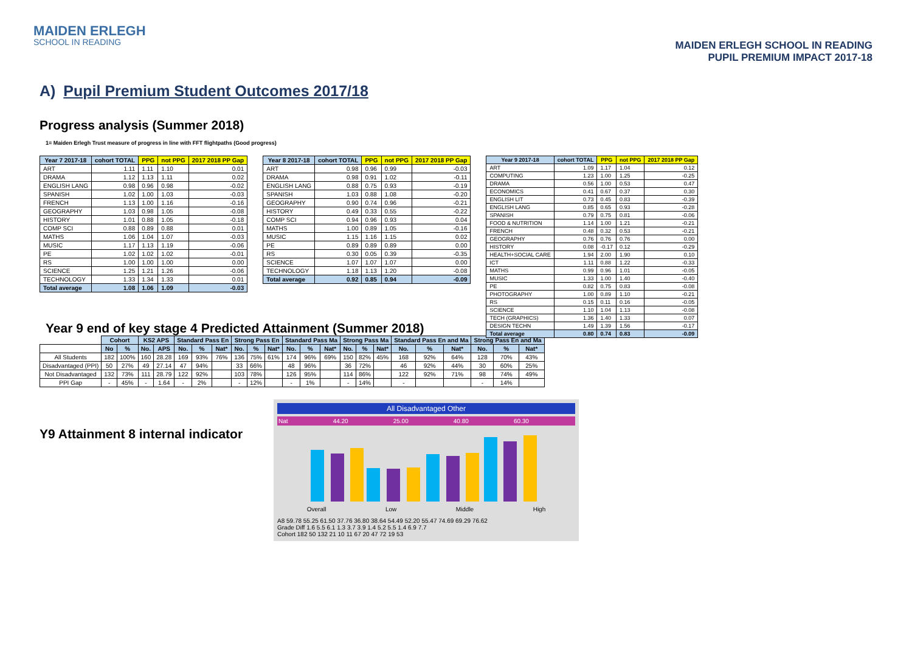MAIDEN ERLEGH
SCHOOL IN READING
MAIDEN ERLEGH SCHOOL IN READING
PUPIL PREMIUM IMPACT 2017-18
A) Pupil Premium Student Outcomes 2017/18
Progress analysis (Summer 2018)
1= Maiden Erlegh Trust measure of progress in line with FFT flightpaths (Good progress)
| Year 7 2017-18 | cohort TOTAL | PPG | not PPG | 2017 2018 PP Gap |
| --- | --- | --- | --- | --- |
| ART | 1.11 | 1.11 | 1.10 | 0.01 |
| DRAMA | 1.12 | 1.13 | 1.11 | 0.02 |
| ENGLISH LANG | 0.98 | 0.96 | 0.98 | -0.02 |
| SPANISH | 1.02 | 1.00 | 1.03 | -0.03 |
| FRENCH | 1.13 | 1.00 | 1.16 | -0.16 |
| GEOGRAPHY | 1.03 | 0.98 | 1.05 | -0.08 |
| HISTORY | 1.01 | 0.88 | 1.05 | -0.18 |
| COMP SCI | 0.88 | 0.89 | 0.88 | 0.01 |
| MATHS | 1.06 | 1.04 | 1.07 | -0.03 |
| MUSIC | 1.17 | 1.13 | 1.19 | -0.06 |
| PE | 1.02 | 1.02 | 1.02 | -0.01 |
| RS | 1.00 | 1.00 | 1.00 | 0.00 |
| SCIENCE | 1.25 | 1.21 | 1.26 | -0.06 |
| TECHNOLOGY | 1.33 | 1.34 | 1.33 | 0.01 |
| Total average | 1.08 | 1.06 | 1.09 | -0.03 |
| Year 8 2017-18 | cohort TOTAL | PPG | not PPG | 2017 2018 PP Gap |
| --- | --- | --- | --- | --- |
| ART | 0.98 | 0.96 | 0.99 | -0.03 |
| DRAMA | 0.98 | 0.91 | 1.02 | -0.11 |
| ENGLISH LANG | 0.88 | 0.75 | 0.93 | -0.19 |
| SPANISH | 1.03 | 0.88 | 1.08 | -0.20 |
| GEOGRAPHY | 0.90 | 0.74 | 0.96 | -0.21 |
| HISTORY | 0.49 | 0.33 | 0.55 | -0.22 |
| COMP SCI | 0.94 | 0.96 | 0.93 | 0.04 |
| MATHS | 1.00 | 0.89 | 1.05 | -0.16 |
| MUSIC | 1.15 | 1.16 | 1.15 | 0.02 |
| PE | 0.89 | 0.89 | 0.89 | 0.00 |
| RS | 0.30 | 0.05 | 0.39 | -0.35 |
| SCIENCE | 1.07 | 1.07 | 1.07 | 0.00 |
| TECHNOLOGY | 1.18 | 1.13 | 1.20 | -0.08 |
| Total average | 0.92 | 0.85 | 0.94 | -0.09 |
| Year 9 2017-18 | cohort TOTAL | PPG | not PPG | 2017 2018 PP Gap |
| --- | --- | --- | --- | --- |
| ART | 1.09 | 1.17 | 1.04 | 0.12 |
| COMPUTING | 1.23 | 1.00 | 1.25 | -0.25 |
| DRAMA | 0.56 | 1.00 | 0.53 | 0.47 |
| ECONOMICS | 0.41 | 0.67 | 0.37 | 0.30 |
| ENGLISH LIT | 0.73 | 0.45 | 0.83 | -0.39 |
| ENGLISH LANG | 0.85 | 0.65 | 0.93 | -0.28 |
| SPANISH | 0.79 | 0.75 | 0.81 | -0.06 |
| FOOD & NUTRITION | 1.14 | 1.00 | 1.21 | -0.21 |
| FRENCH | 0.48 | 0.32 | 0.53 | -0.21 |
| GEOGRAPHY | 0.76 | 0.76 | 0.76 | 0.00 |
| HISTORY | 0.08 | -0.17 | 0.12 | -0.29 |
| HEALTH+SOCIAL CARE | 1.94 | 2.00 | 1.90 | 0.10 |
| ICT | 1.11 | 0.88 | 1.22 | -0.33 |
| MATHS | 0.99 | 0.96 | 1.01 | -0.05 |
| MUSIC | 1.33 | 1.00 | 1.40 | -0.40 |
| PE | 0.82 | 0.75 | 0.83 | -0.08 |
| PHOTOGRAPHY | 1.00 | 0.89 | 1.10 | -0.21 |
| RS | 0.15 | 0.11 | 0.16 | -0.05 |
| SCIENCE | 1.10 | 1.04 | 1.13 | -0.08 |
| TECH (GRAPHICS) | 1.36 | 1.40 | 1.33 | 0.07 |
| DESIGN TECHN | 1.49 | 1.39 | 1.56 | -0.17 |
| Total average | 0.80 | 0.74 | 0.83 | -0.09 |
Year 9 end of key stage 4 Predicted Attainment (Summer 2018)
| | Cohort | | KS2 APS | | Standard Pass En | | | Strong Pass En | | | Standard Pass Ma | | | Strong Pass Ma | | | Standard Pass En and Ma | | | Strong Pass En and Ma | | |
| --- | --- | --- | --- | --- | --- | --- | --- | --- | --- | --- | --- | --- | --- | --- | --- | --- | --- | --- | --- | --- | --- | --- |
| | No | % | No. | APS | No. | % | Nat* | No. | % | Nat* | No. | % | Nat* | No. | % | Nat* | No. | % | Nat* | No. | % | Nat* |
| All Students | 182 | 100% | 160 | 28.28 | 169 | 93% | 76% | 136 | 75% | 61% | 174 | 96% | 69% | 150 | 82% | 45% | 168 | 92% | 64% | 128 | 70% | 43% |
| Disadvantaged (PPI) | 50 | 27% | 49 | 27.14 | 47 | 94% | | 33 | 66% | | 48 | 96% | | 36 | 72% | | 46 | 92% | 44% | 30 | 60% | 25% |
| Not Disadvantaged | 132 | 73% | 111 | 28.79 | 122 | 92% | | 103 | 78% | | 126 | 95% | | 114 | 86% | | 122 | 92% | 71% | 98 | 74% | 49% |
| PPI Gap | - | 45% | - | 1.64 | - | 2% | | - | 12% | | - | 1% | | - | 14% | | - | | | - | 14% | |
Y9 Attainment 8 internal indicator
All Disadvantaged Other
Nat 44.20 25.00 40.80 60.30
Overall Low Middle High
A8 59.78 55.25 61.50 37.76 36.80 38.64 54.49 52.20 55.47 74.69 69.29 76.62
Grade Diff 1.6 5.5 6.1 1.3 3.7 3.9 1.4 5.2 5.5 1.4 6.9 7.7
Cohort 182 50 132 21 10 11 67 20 47 72 19 53